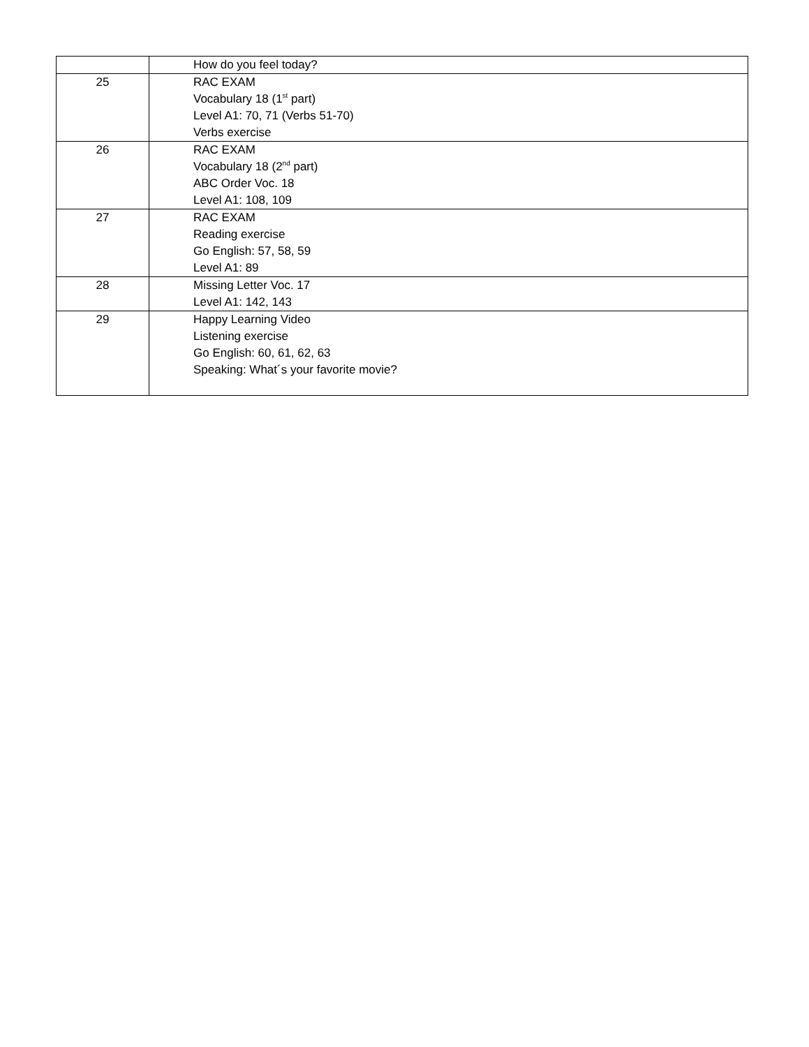| | How do you feel today? |
| 25 | RAC EXAM Vocabulary 18 (1<sup>st</sup> part) Level A1: 70, 71 (Verbs 51-70) Verbs exercise |
| 26 | RAC EXAM Vocabulary 18 (2<sup>nd</sup> part) ABC Order Voc. 18 Level A1: 108, 109 |
| 27 | RAC EXAM Reading exercise Go English: 57, 58, 59 Level A1: 89 |
| 28 | Missing Letter Voc. 17 Level A1: 142, 143 |
| 29 | Happy Learning Video Listening exercise Go English: 60, 61, 62, 63 Speaking: What´s your favorite movie? |